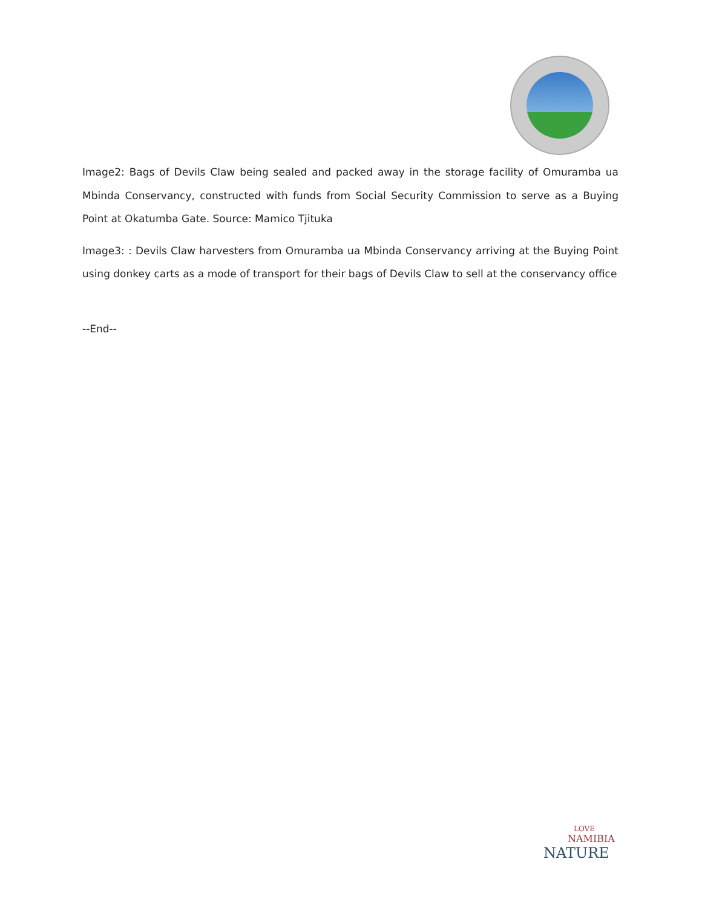Image2: Bags of Devils Claw being sealed and packed away in the storage facility of Omuramba ua Mbinda Conservancy, constructed with funds from Social Security Commission to serve as a Buying Point at Okatumba Gate. Source: Mamico Tjituka
Image3: : Devils Claw harvesters from Omuramba ua Mbinda Conservancy arriving at the Buying Point using donkey carts as a mode of transport for their bags of Devils Claw to sell at the conservancy office
--End--
LOVE
NAMIBIA
NATURE